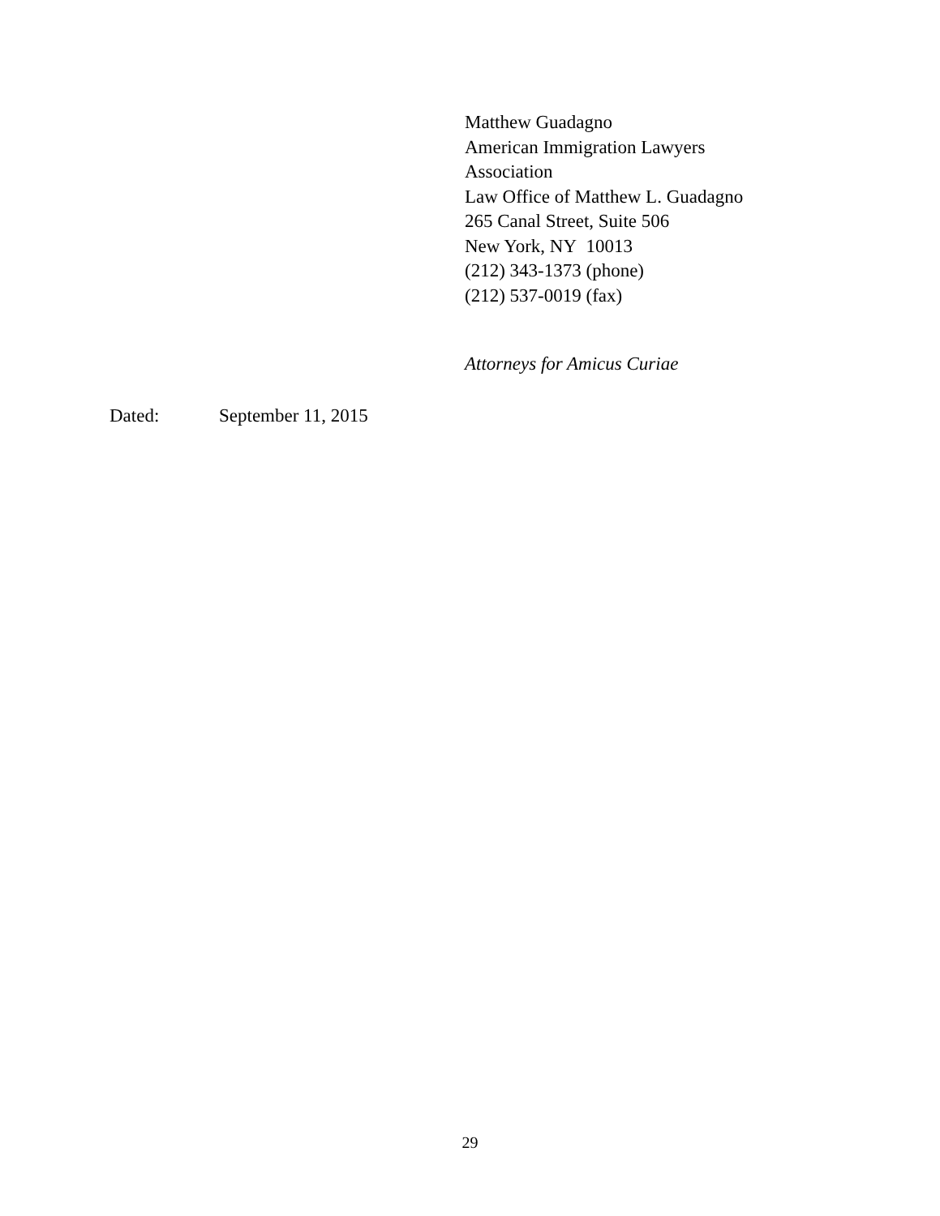Matthew Guadagno
American Immigration Lawyers
Association
Law Office of Matthew L. Guadagno
265 Canal Street, Suite 506
New York, NY 10013
(212) 343-1373 (phone)
(212) 537-0019 (fax)
Attorneys for Amicus Curiae
Dated: September 11, 2015
29